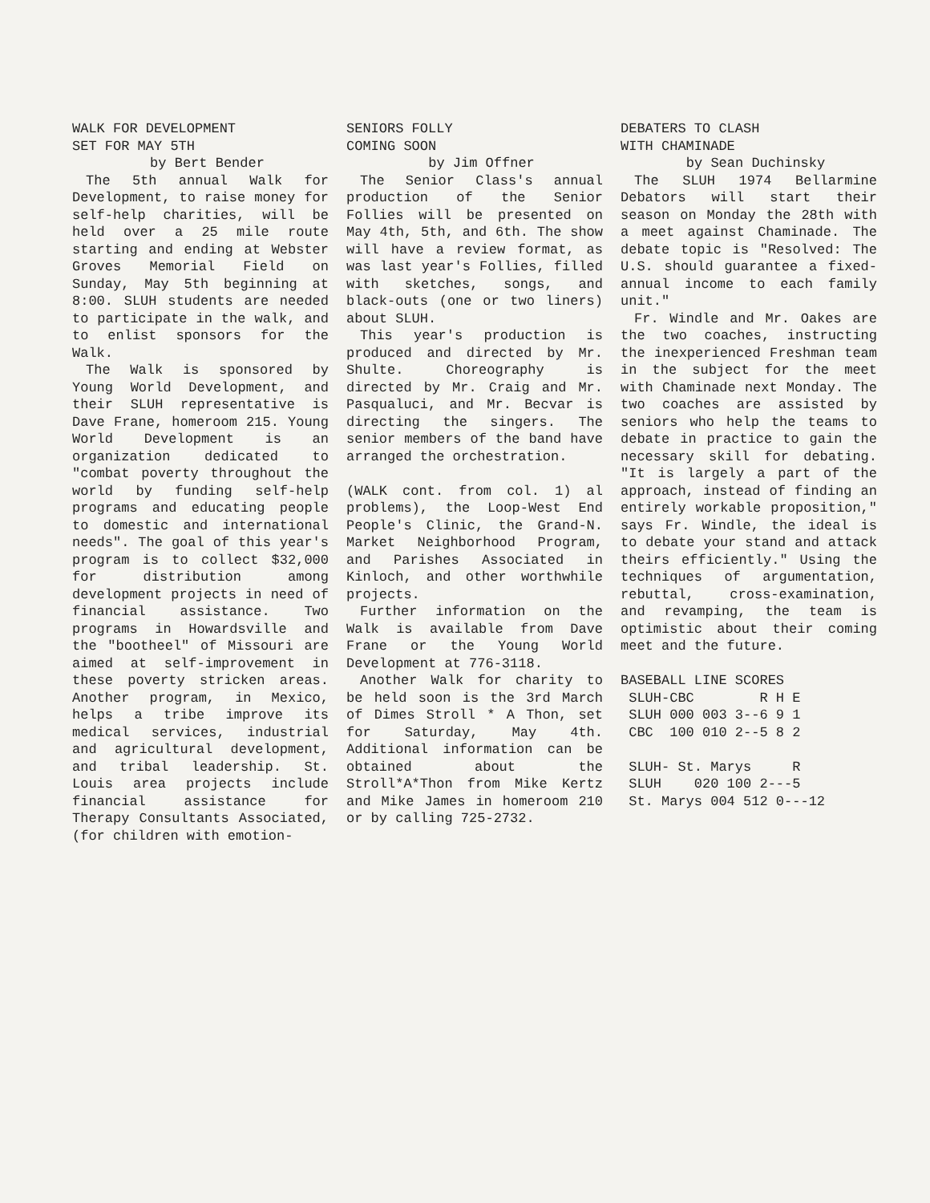WALK FOR DEVELOPMENT
SET FOR MAY 5TH
by Bert Bender
The 5th annual Walk for Development, to raise money for self-help charities, will be held over a 25 mile route starting and ending at Webster Groves Memorial Field on Sunday, May 5th beginning at 8:00. SLUH students are needed to participate in the walk, and to enlist sponsors for the Walk.
The Walk is sponsored by Young World Development, and their SLUH representative is Dave Frane, homeroom 215. Young World Development is an organization dedicated to "combat poverty throughout the world by funding self-help programs and educating people to domestic and international needs". The goal of this year's program is to collect $32,000 for distribution among development projects in need of financial assistance. Two programs in Howardsville and the "bootheel" of Missouri are aimed at self-improvement in these poverty stricken areas. Another program, in Mexico, helps a tribe improve its medical services, industrial and agricultural development, and tribal leadership. St. Louis area projects include financial assistance for Therapy Consultants Associated, (for children with emotion-
SENIORS FOLLY
COMING SOON
by Jim Offner
The Senior Class's annual production of the Senior Follies will be presented on May 4th, 5th, and 6th. The show will have a review format, as was last year's Follies, filled with sketches, songs, and black-outs (one or two liners) about SLUH.
This year's production is produced and directed by Mr. Shulte. Choreography is directed by Mr. Craig and Mr. Pasqualuci, and Mr. Becvar is directing the singers. The senior members of the band have arranged the orchestration.
(WALK cont. from col. 1) al problems), the Loop-West End People's Clinic, the Grand-N. Market Neighborhood Program, and Parishes Associated in Kinloch, and other worthwhile projects.
Further information on the Walk is available from Dave Frane or the Young World Development at 776-3118.
Another Walk for charity to be held soon is the 3rd March of Dimes Stroll * A Thon, set for Saturday, May 4th. Additional information can be obtained about the Stroll*A*Thon from Mike Kertz and Mike James in homeroom 210 or by calling 725-2732.
DEBATERS TO CLASH
WITH CHAMINADE
by Sean Duchinsky
The SLUH 1974 Bellarmine Debators will start their season on Monday the 28th with a meet against Chaminade. The debate topic is "Resolved: The U.S. should guarantee a fixed-annual income to each family unit."
Fr. Windle and Mr. Oakes are the two coaches, instructing the inexperienced Freshman team in the subject for the meet with Chaminade next Monday. The two coaches are assisted by seniors who help the teams to debate in practice to gain the necessary skill for debating. "It is largely a part of the approach, instead of finding an entirely workable proposition," says Fr. Windle, the ideal is to debate your stand and attack theirs efficiently." Using the techniques of argumentation, rebuttal, cross-examination, and revamping, the team is optimistic about their coming meet and the future.
BASEBALL LINE SCORES
 SLUH-CBC        R H E
 SLUH 000 003 3--6 9 1
 CBC  100 010 2--5 8 2

 SLUH- St. Marys     R
 SLUH    020 100 2---5
 St. Marys 004 512 0---12